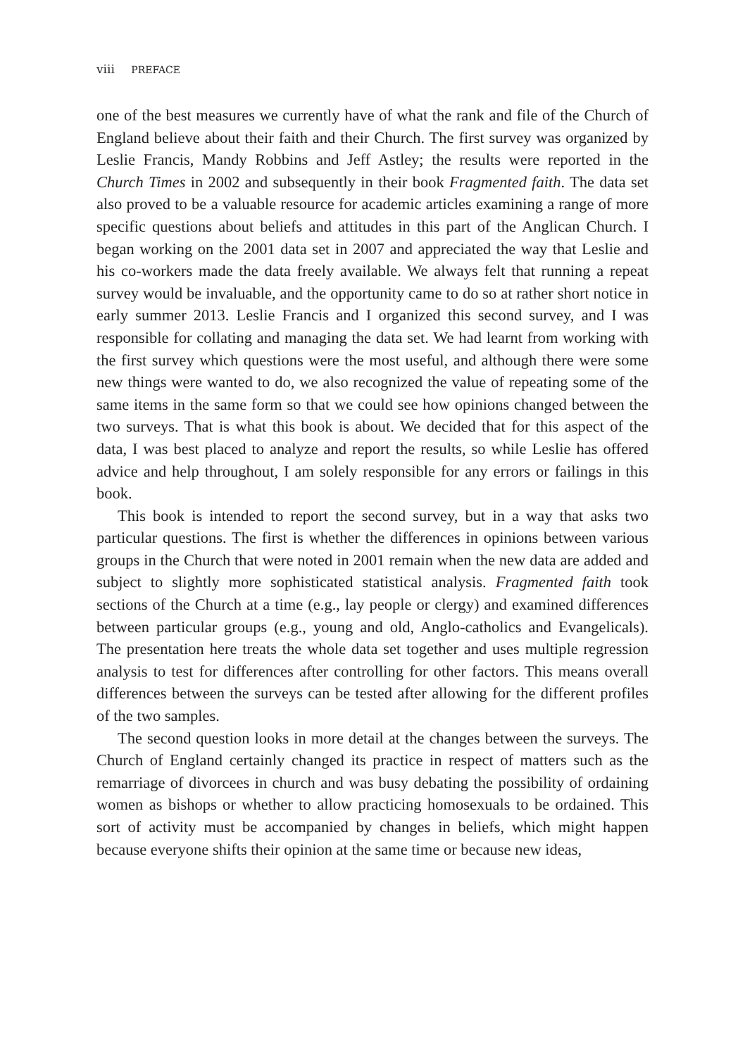viii PREFACE
one of the best measures we currently have of what the rank and file of the Church of England believe about their faith and their Church. The first survey was organized by Leslie Francis, Mandy Robbins and Jeff Astley; the results were reported in the Church Times in 2002 and subsequently in their book Fragmented faith. The data set also proved to be a valuable resource for academic articles examining a range of more specific questions about beliefs and attitudes in this part of the Anglican Church. I began working on the 2001 data set in 2007 and appreciated the way that Leslie and his co-workers made the data freely available. We always felt that running a repeat survey would be invaluable, and the opportunity came to do so at rather short notice in early summer 2013. Leslie Francis and I organized this second survey, and I was responsible for collating and managing the data set. We had learnt from working with the first survey which questions were the most useful, and although there were some new things were wanted to do, we also recognized the value of repeating some of the same items in the same form so that we could see how opinions changed between the two surveys. That is what this book is about. We decided that for this aspect of the data, I was best placed to analyze and report the results, so while Leslie has offered advice and help throughout, I am solely responsible for any errors or failings in this book.
This book is intended to report the second survey, but in a way that asks two particular questions. The first is whether the differences in opinions between various groups in the Church that were noted in 2001 remain when the new data are added and subject to slightly more sophisticated statistical analysis. Fragmented faith took sections of the Church at a time (e.g., lay people or clergy) and examined differences between particular groups (e.g., young and old, Anglo-catholics and Evangelicals). The presentation here treats the whole data set together and uses multiple regression analysis to test for differences after controlling for other factors. This means overall differences between the surveys can be tested after allowing for the different profiles of the two samples.
The second question looks in more detail at the changes between the surveys. The Church of England certainly changed its practice in respect of matters such as the remarriage of divorcees in church and was busy debating the possibility of ordaining women as bishops or whether to allow practicing homosexuals to be ordained. This sort of activity must be accompanied by changes in beliefs, which might happen because everyone shifts their opinion at the same time or because new ideas,